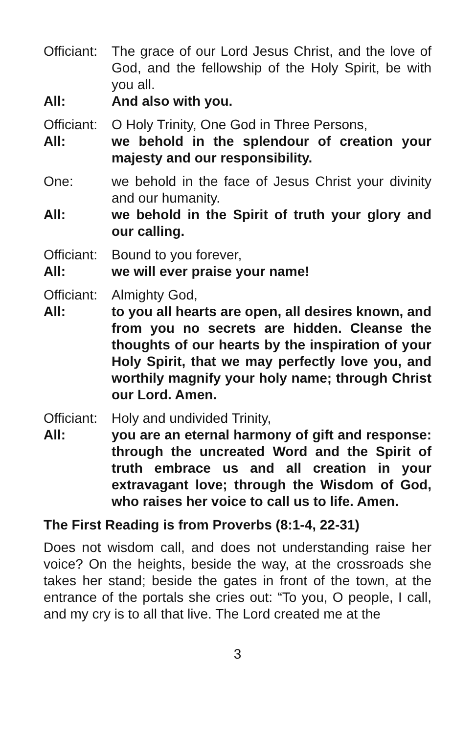Officiant:
The grace of our Lord Jesus Christ, and the love of God, and the fellowship of the Holy Spirit, be with you all.
All: And also with you.
Officiant:
O Holy Trinity, One God in Three Persons,
All: we behold in the splendour of creation your majesty and our responsibility.
One: we behold in the face of Jesus Christ your divinity and our humanity.
All: we behold in the Spirit of truth your glory and our calling.
Officiant:
Bound to you forever,
All: we will ever praise your name!
Officiant:
Almighty God,
All: to you all hearts are open, all desires known, and from you no secrets are hidden. Cleanse the thoughts of our hearts by the inspiration of your Holy Spirit, that we may perfectly love you, and worthily magnify your holy name; through Christ our Lord. Amen.
Officiant:
Holy and undivided Trinity,
All: you are an eternal harmony of gift and response: through the uncreated Word and the Spirit of truth embrace us and all creation in your extravagant love; through the Wisdom of God, who raises her voice to call us to life. Amen.
The First Reading is from Proverbs (8:1-4, 22-31)
Does not wisdom call, and does not understanding raise her voice? On the heights, beside the way, at the crossroads she takes her stand; beside the gates in front of the town, at the entrance of the portals she cries out: “To you, O people, I call, and my cry is to all that live. The Lord created me at the
3